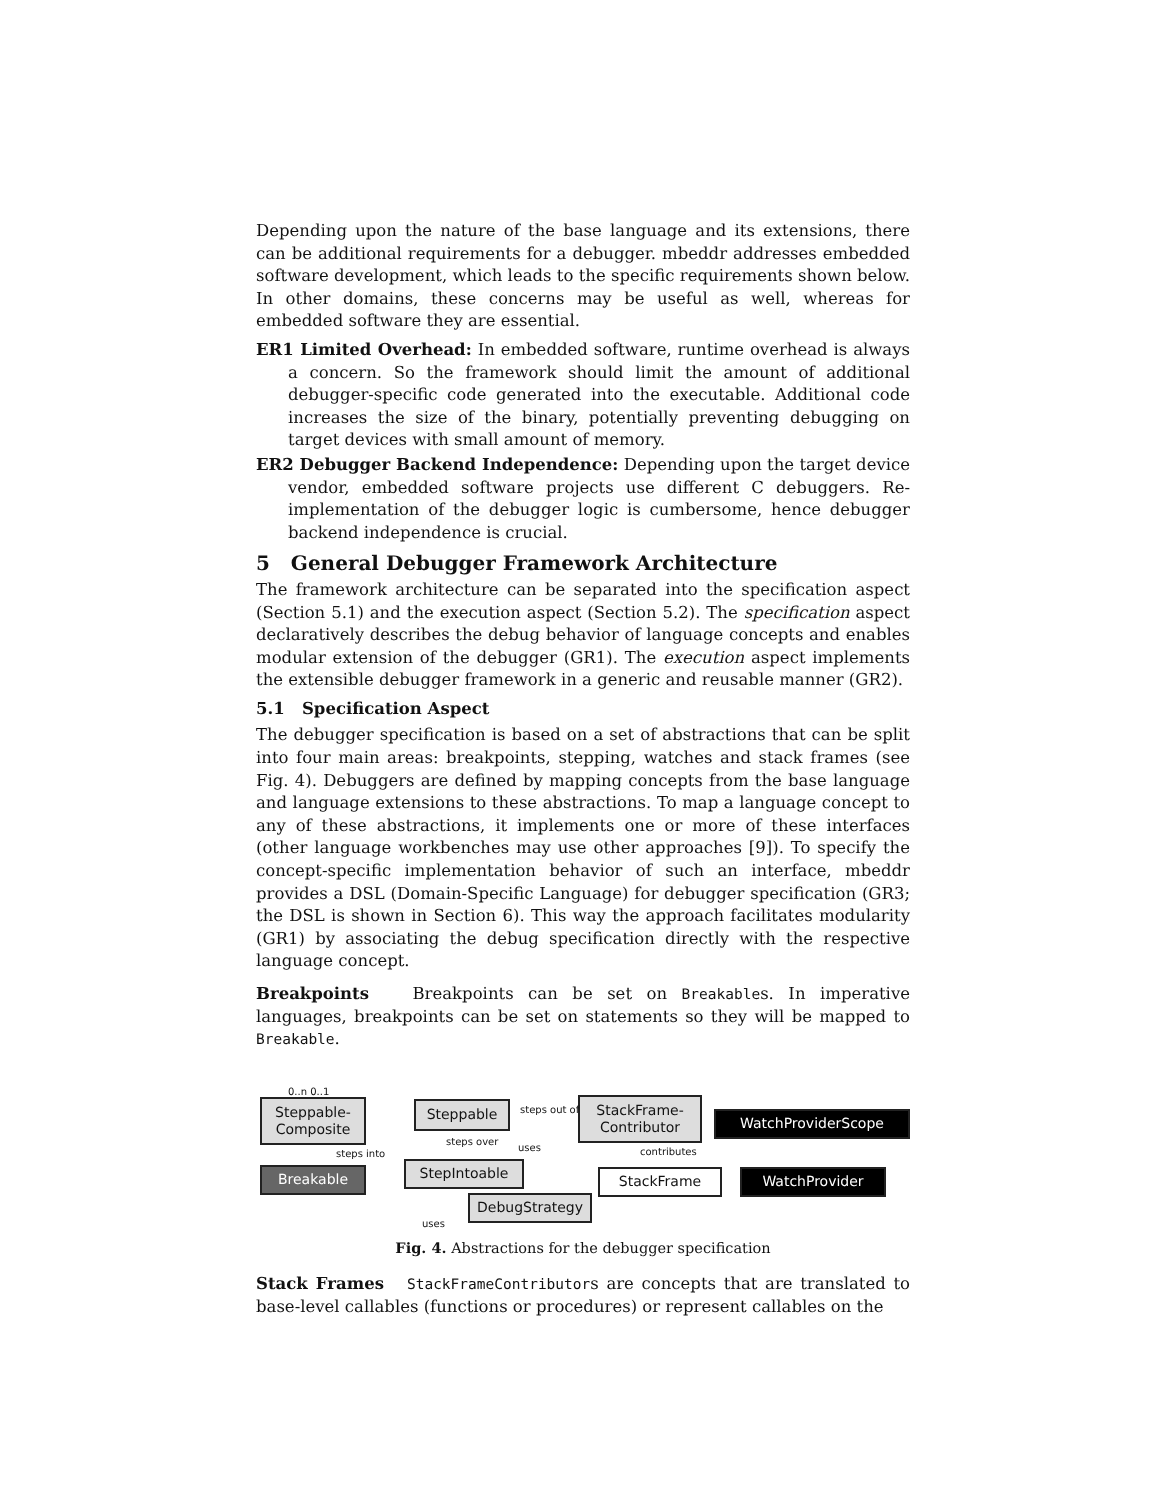Depending upon the nature of the base language and its extensions, there can be additional requirements for a debugger. mbeddr addresses embedded software development, which leads to the specific requirements shown below. In other domains, these concerns may be useful as well, whereas for embedded software they are essential.
ER1 Limited Overhead: In embedded software, runtime overhead is always a concern. So the framework should limit the amount of additional debugger-specific code generated into the executable. Additional code increases the size of the binary, potentially preventing debugging on target devices with small amount of memory.
ER2 Debugger Backend Independence: Depending upon the target device vendor, embedded software projects use different C debuggers. Re-implementation of the debugger logic is cumbersome, hence debugger backend independence is crucial.
5 General Debugger Framework Architecture
The framework architecture can be separated into the specification aspect (Section 5.1) and the execution aspect (Section 5.2). The specification aspect declaratively describes the debug behavior of language concepts and enables modular extension of the debugger (GR1). The execution aspect implements the extensible debugger framework in a generic and reusable manner (GR2).
5.1 Specification Aspect
The debugger specification is based on a set of abstractions that can be split into four main areas: breakpoints, stepping, watches and stack frames (see Fig. 4). Debuggers are defined by mapping concepts from the base language and language extensions to these abstractions. To map a language concept to any of these abstractions, it implements one or more of these interfaces (other language workbenches may use other approaches [9]). To specify the concept-specific implementation behavior of such an interface, mbeddr provides a DSL (Domain-Specific Language) for debugger specification (GR3; the DSL is shown in Section 6). This way the approach facilitates modularity (GR1) by associating the debug specification directly with the respective language concept.
Breakpoints Breakpoints can be set on Breakables. In imperative languages, breakpoints can be set on statements so they will be mapped to Breakable.
Steppable-
Composite
Steppable
StackFrame-
Contributor
WatchProviderScope
Breakable StepIntoable StackFrame WatchProvider
DebugStrategy
0..n 0..1
steps out of
uses
steps into
steps over
contributes
uses
Fig. 4. Abstractions for the debugger specification
Stack Frames StackFrameContributors are concepts that are translated to base-level callables (functions or procedures) or represent callables on the